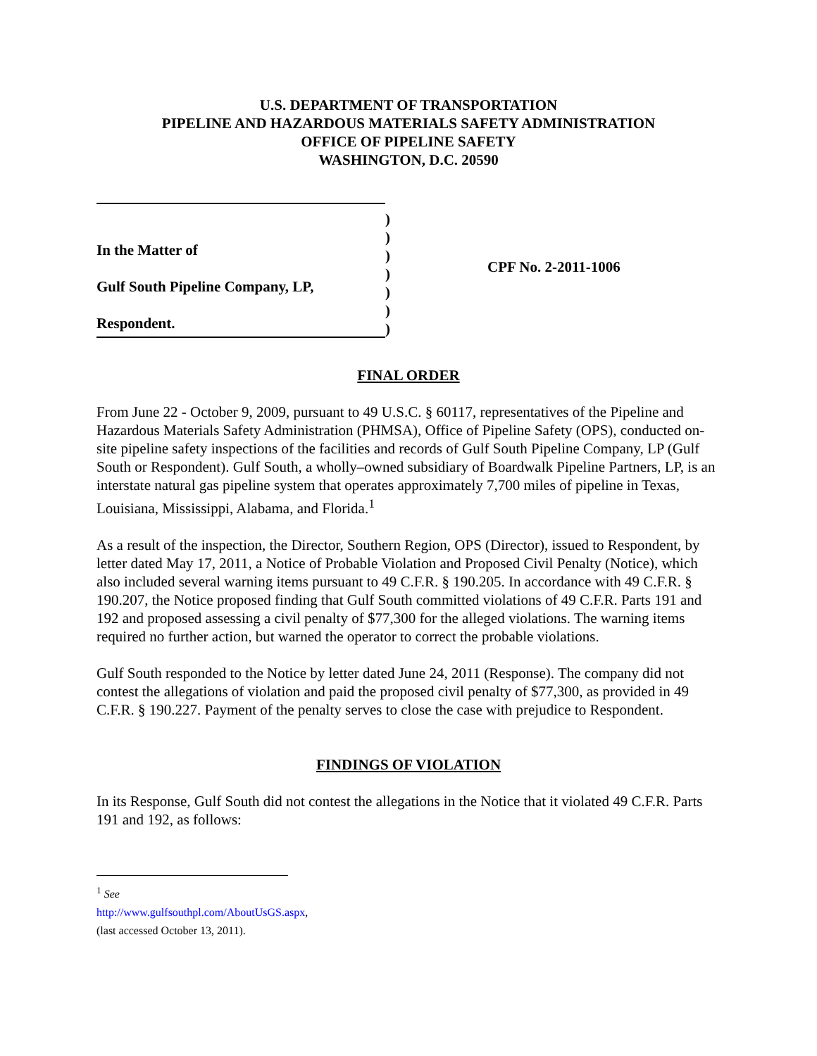U.S. DEPARTMENT OF TRANSPORTATION
PIPELINE AND HAZARDOUS MATERIALS SAFETY ADMINISTRATION
OFFICE OF PIPELINE SAFETY
WASHINGTON, D.C. 20590
In the Matter of
Gulf South Pipeline Company, LP,
Respondent.
)
)
)
)
)
)
)
CPF No. 2-2011-1006
FINAL ORDER
From June 22 - October 9, 2009, pursuant to 49 U.S.C. § 60117, representatives of the Pipeline and Hazardous Materials Safety Administration (PHMSA), Office of Pipeline Safety (OPS), conducted on-site pipeline safety inspections of the facilities and records of Gulf South Pipeline Company, LP (Gulf South or Respondent). Gulf South, a wholly–owned subsidiary of Boardwalk Pipeline Partners, LP, is an interstate natural gas pipeline system that operates approximately 7,700 miles of pipeline in Texas, Louisiana, Mississippi, Alabama, and Florida.<sup>1</sup>
As a result of the inspection, the Director, Southern Region, OPS (Director), issued to Respondent, by letter dated May 17, 2011, a Notice of Probable Violation and Proposed Civil Penalty (Notice), which also included several warning items pursuant to 49 C.F.R. § 190.205. In accordance with 49 C.F.R. § 190.207, the Notice proposed finding that Gulf South committed violations of 49 C.F.R. Parts 191 and 192 and proposed assessing a civil penalty of $77,300 for the alleged violations. The warning items required no further action, but warned the operator to correct the probable violations.
Gulf South responded to the Notice by letter dated June 24, 2011 (Response). The company did not contest the allegations of violation and paid the proposed civil penalty of $77,300, as provided in 49 C.F.R. § 190.227. Payment of the penalty serves to close the case with prejudice to Respondent.
FINDINGS OF VIOLATION
In its Response, Gulf South did not contest the allegations in the Notice that it violated 49 C.F.R. Parts 191 and 192, as follows:
<sup>1</sup> See http://www.gulfsouthpl.com/AboutUsGS.aspx, (last accessed October 13, 2011).